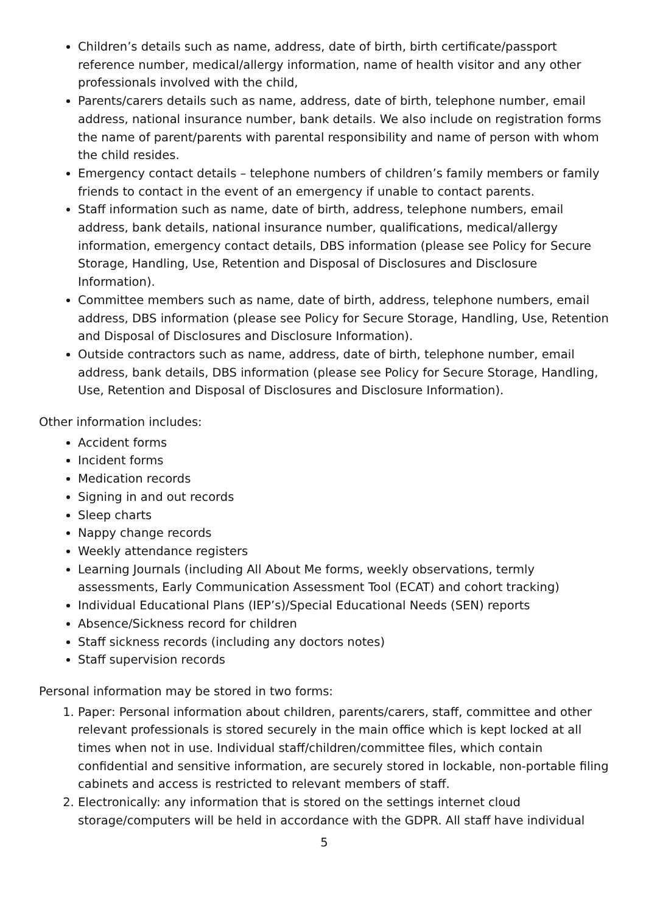Children’s details such as name, address, date of birth, birth certificate/passport reference number, medical/allergy information, name of health visitor and any other professionals involved with the child,
Parents/carers details such as name, address, date of birth, telephone number, email address, national insurance number, bank details. We also include on registration forms the name of parent/parents with parental responsibility and name of person with whom the child resides.
Emergency contact details – telephone numbers of children’s family members or family friends to contact in the event of an emergency if unable to contact parents.
Staff information such as name, date of birth, address, telephone numbers, email address, bank details, national insurance number, qualifications, medical/allergy information, emergency contact details, DBS information (please see Policy for Secure Storage, Handling, Use, Retention and Disposal of Disclosures and Disclosure Information).
Committee members such as name, date of birth, address, telephone numbers, email address, DBS information (please see Policy for Secure Storage, Handling, Use, Retention and Disposal of Disclosures and Disclosure Information).
Outside contractors such as name, address, date of birth, telephone number, email address, bank details, DBS information (please see Policy for Secure Storage, Handling, Use, Retention and Disposal of Disclosures and Disclosure Information).
Other information includes:
Accident forms
Incident forms
Medication records
Signing in and out records
Sleep charts
Nappy change records
Weekly attendance registers
Learning Journals (including All About Me forms, weekly observations, termly assessments, Early Communication Assessment Tool (ECAT) and cohort tracking)
Individual Educational Plans (IEP’s)/Special Educational Needs (SEN) reports
Absence/Sickness record for children
Staff sickness records (including any doctors notes)
Staff supervision records
Personal information may be stored in two forms:
1. Paper: Personal information about children, parents/carers, staff, committee and other relevant professionals is stored securely in the main office which is kept locked at all times when not in use. Individual staff/children/committee files, which contain confidential and sensitive information, are securely stored in lockable, non-portable filing cabinets and access is restricted to relevant members of staff.
2. Electronically: any information that is stored on the settings internet cloud storage/computers will be held in accordance with the GDPR. All staff have individual
5